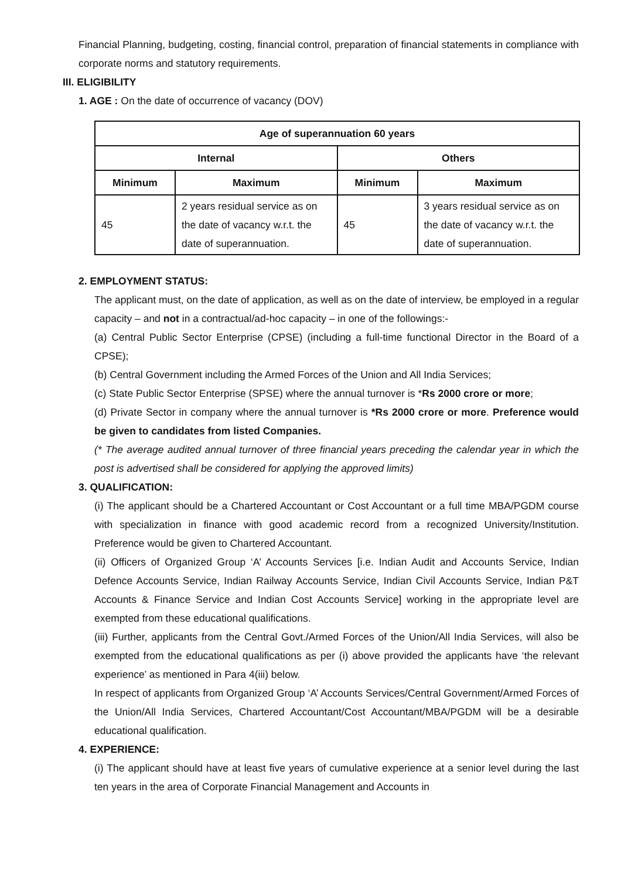Financial Planning, budgeting, costing, financial control, preparation of financial statements in compliance with corporate norms and statutory requirements.
III. ELIGIBILITY
1. AGE : On the date of occurrence of vacancy (DOV)
| Age of superannuation 60 years | | | |
| --- | --- | --- | --- |
| Internal | | Others | |
| Minimum | Maximum | Minimum | Maximum |
| 45 | 2 years residual service as on the date of vacancy w.r.t. the date of superannuation. | 45 | 3 years residual service as on the date of vacancy w.r.t. the date of superannuation. |
2. EMPLOYMENT STATUS:
The applicant must, on the date of application, as well as on the date of interview, be employed in a regular capacity – and not in a contractual/ad-hoc capacity – in one of the followings:-
(a) Central Public Sector Enterprise (CPSE) (including a full-time functional Director in the Board of a CPSE);
(b) Central Government including the Armed Forces of the Union and All India Services;
(c) State Public Sector Enterprise (SPSE) where the annual turnover is *Rs 2000 crore or more;
(d) Private Sector in company where the annual turnover is *Rs 2000 crore or more. Preference would be given to candidates from listed Companies.
(* The average audited annual turnover of three financial years preceding the calendar year in which the post is advertised shall be considered for applying the approved limits)
3. QUALIFICATION:
(i) The applicant should be a Chartered Accountant or Cost Accountant or a full time MBA/PGDM course with specialization in finance with good academic record from a recognized University/Institution. Preference would be given to Chartered Accountant.
(ii) Officers of Organized Group ‘A’ Accounts Services [i.e. Indian Audit and Accounts Service, Indian Defence Accounts Service, Indian Railway Accounts Service, Indian Civil Accounts Service, Indian P&T Accounts & Finance Service and Indian Cost Accounts Service] working in the appropriate level are exempted from these educational qualifications.
(iii) Further, applicants from the Central Govt./Armed Forces of the Union/All India Services, will also be exempted from the educational qualifications as per (i) above provided the applicants have ‘the relevant experience’ as mentioned in Para 4(iii) below.
In respect of applicants from Organized Group ‘A’ Accounts Services/Central Government/Armed Forces of the Union/All India Services, Chartered Accountant/Cost Accountant/MBA/PGDM will be a desirable educational qualification.
4. EXPERIENCE:
(i) The applicant should have at least five years of cumulative experience at a senior level during the last ten years in the area of Corporate Financial Management and Accounts in